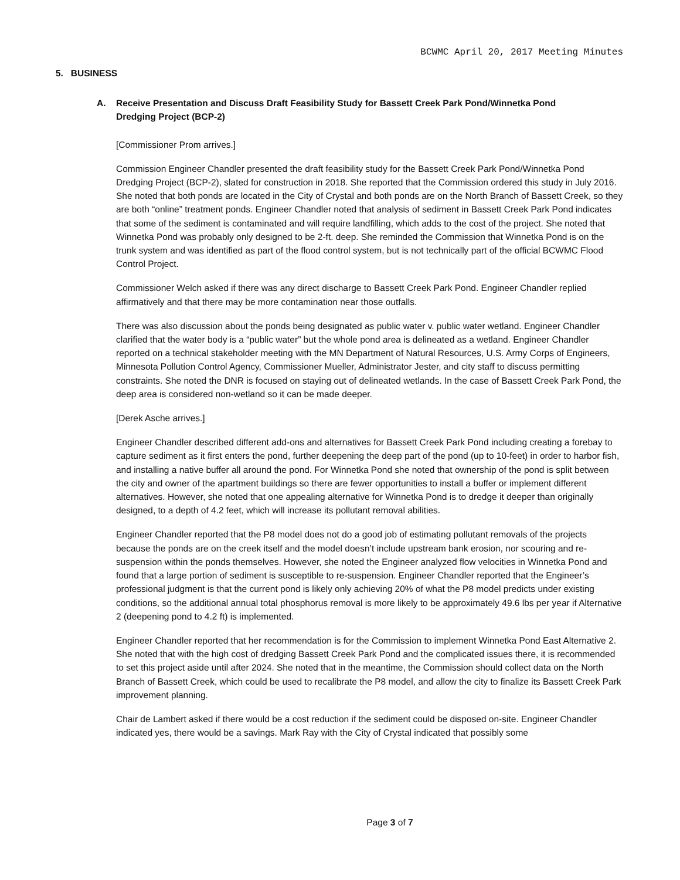BCWMC April 20, 2017 Meeting Minutes
5. BUSINESS
A. Receive Presentation and Discuss Draft Feasibility Study for Bassett Creek Park Pond/Winnetka Pond Dredging Project (BCP-2)
[Commissioner Prom arrives.]
Commission Engineer Chandler presented the draft feasibility study for the Bassett Creek Park Pond/Winnetka Pond Dredging Project (BCP-2), slated for construction in 2018. She reported that the Commission ordered this study in July 2016. She noted that both ponds are located in the City of Crystal and both ponds are on the North Branch of Bassett Creek, so they are both “online” treatment ponds. Engineer Chandler noted that analysis of sediment in Bassett Creek Park Pond indicates that some of the sediment is contaminated and will require landfilling, which adds to the cost of the project. She noted that Winnetka Pond was probably only designed to be 2-ft. deep. She reminded the Commission that Winnetka Pond is on the trunk system and was identified as part of the flood control system, but is not technically part of the official BCWMC Flood Control Project.
Commissioner Welch asked if there was any direct discharge to Bassett Creek Park Pond. Engineer Chandler replied affirmatively and that there may be more contamination near those outfalls.
There was also discussion about the ponds being designated as public water v. public water wetland. Engineer Chandler clarified that the water body is a “public water” but the whole pond area is delineated as a wetland. Engineer Chandler reported on a technical stakeholder meeting with the MN Department of Natural Resources, U.S. Army Corps of Engineers, Minnesota Pollution Control Agency, Commissioner Mueller, Administrator Jester, and city staff to discuss permitting constraints. She noted the DNR is focused on staying out of delineated wetlands. In the case of Bassett Creek Park Pond, the deep area is considered non-wetland so it can be made deeper.
[Derek Asche arrives.]
Engineer Chandler described different add-ons and alternatives for Bassett Creek Park Pond including creating a forebay to capture sediment as it first enters the pond, further deepening the deep part of the pond (up to 10-feet) in order to harbor fish, and installing a native buffer all around the pond. For Winnetka Pond she noted that ownership of the pond is split between the city and owner of the apartment buildings so there are fewer opportunities to install a buffer or implement different alternatives. However, she noted that one appealing alternative for Winnetka Pond is to dredge it deeper than originally designed, to a depth of 4.2 feet, which will increase its pollutant removal abilities.
Engineer Chandler reported that the P8 model does not do a good job of estimating pollutant removals of the projects because the ponds are on the creek itself and the model doesn’t include upstream bank erosion, nor scouring and re-suspension within the ponds themselves. However, she noted the Engineer analyzed flow velocities in Winnetka Pond and found that a large portion of sediment is susceptible to re-suspension. Engineer Chandler reported that the Engineer’s professional judgment is that the current pond is likely only achieving 20% of what the P8 model predicts under existing conditions, so the additional annual total phosphorus removal is more likely to be approximately 49.6 lbs per year if Alternative 2 (deepening pond to 4.2 ft) is implemented.
Engineer Chandler reported that her recommendation is for the Commission to implement Winnetka Pond East Alternative 2. She noted that with the high cost of dredging Bassett Creek Park Pond and the complicated issues there, it is recommended to set this project aside until after 2024. She noted that in the meantime, the Commission should collect data on the North Branch of Bassett Creek, which could be used to recalibrate the P8 model, and allow the city to finalize its Bassett Creek Park improvement planning.
Chair de Lambert asked if there would be a cost reduction if the sediment could be disposed on-site. Engineer Chandler indicated yes, there would be a savings. Mark Ray with the City of Crystal indicated that possibly some
Page 3 of 7